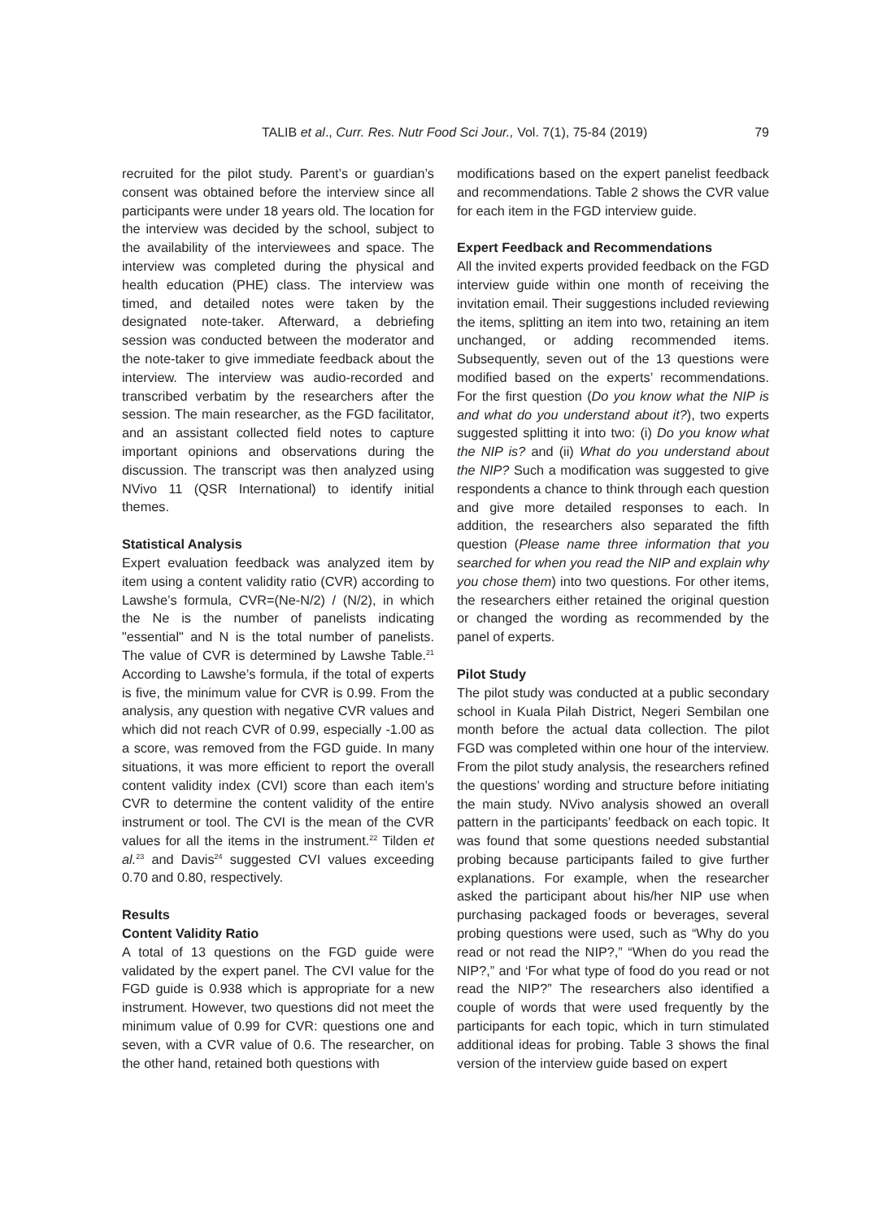TALIB et al., Curr. Res. Nutr Food Sci Jour., Vol. 7(1), 75-84 (2019) 79
recruited for the pilot study. Parent’s or guardian’s consent was obtained before the interview since all participants were under 18 years old. The location for the interview was decided by the school, subject to the availability of the interviewees and space. The interview was completed during the physical and health education (PHE) class. The interview was timed, and detailed notes were taken by the designated note-taker. Afterward, a debriefing session was conducted between the moderator and the note-taker to give immediate feedback about the interview. The interview was audio-recorded and transcribed verbatim by the researchers after the session. The main researcher, as the FGD facilitator, and an assistant collected field notes to capture important opinions and observations during the discussion. The transcript was then analyzed using NVivo 11 (QSR International) to identify initial themes.
Statistical Analysis
Expert evaluation feedback was analyzed item by item using a content validity ratio (CVR) according to Lawshe’s formula, CVR=(Ne-N/2) / (N/2), in which the Ne is the number of panelists indicating "essential" and N is the total number of panelists. The value of CVR is determined by Lawshe Table.<sup>21</sup> According to Lawshe’s formula, if the total of experts is five, the minimum value for CVR is 0.99. From the analysis, any question with negative CVR values and which did not reach CVR of 0.99, especially -1.00 as a score, was removed from the FGD guide. In many situations, it was more efficient to report the overall content validity index (CVI) score than each item’s CVR to determine the content validity of the entire instrument or tool. The CVI is the mean of the CVR values for all the items in the instrument.<sup>22</sup> Tilden et al.<sup>23</sup> and Davis<sup>24</sup> suggested CVI values exceeding 0.70 and 0.80, respectively.
Results
Content Validity Ratio
A total of 13 questions on the FGD guide were validated by the expert panel. The CVI value for the FGD guide is 0.938 which is appropriate for a new instrument. However, two questions did not meet the minimum value of 0.99 for CVR: questions one and seven, with a CVR value of 0.6. The researcher, on the other hand, retained both questions with
modifications based on the expert panelist feedback and recommendations. Table 2 shows the CVR value for each item in the FGD interview guide.
Expert Feedback and Recommendations
All the invited experts provided feedback on the FGD interview guide within one month of receiving the invitation email. Their suggestions included reviewing the items, splitting an item into two, retaining an item unchanged, or adding recommended items. Subsequently, seven out of the 13 questions were modified based on the experts’ recommendations. For the first question (Do you know what the NIP is and what do you understand about it?), two experts suggested splitting it into two: (i) Do you know what the NIP is? and (ii) What do you understand about the NIP? Such a modification was suggested to give respondents a chance to think through each question and give more detailed responses to each. In addition, the researchers also separated the fifth question (Please name three information that you searched for when you read the NIP and explain why you chose them) into two questions. For other items, the researchers either retained the original question or changed the wording as recommended by the panel of experts.
Pilot Study
The pilot study was conducted at a public secondary school in Kuala Pilah District, Negeri Sembilan one month before the actual data collection. The pilot FGD was completed within one hour of the interview. From the pilot study analysis, the researchers refined the questions’ wording and structure before initiating the main study. NVivo analysis showed an overall pattern in the participants’ feedback on each topic. It was found that some questions needed substantial probing because participants failed to give further explanations. For example, when the researcher asked the participant about his/her NIP use when purchasing packaged foods or beverages, several probing questions were used, such as “Why do you read or not read the NIP?,” “When do you read the NIP?,” and ‘For what type of food do you read or not read the NIP?” The researchers also identified a couple of words that were used frequently by the participants for each topic, which in turn stimulated additional ideas for probing. Table 3 shows the final version of the interview guide based on expert